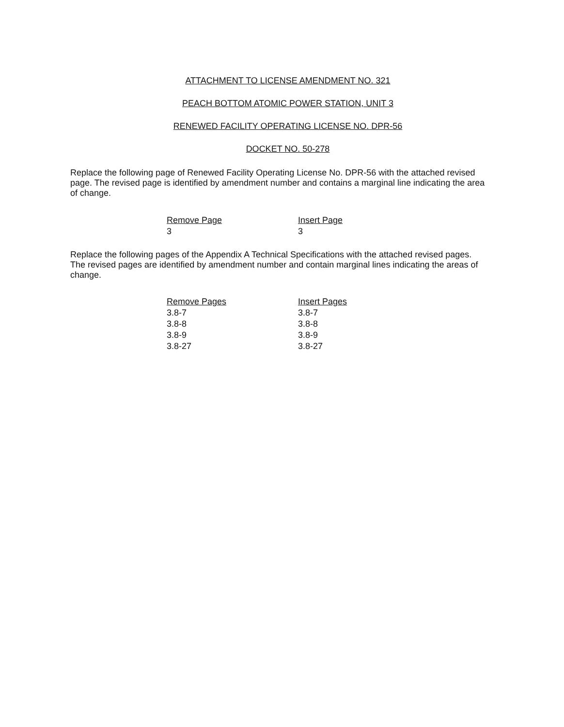ATTACHMENT TO LICENSE AMENDMENT NO. 321
PEACH BOTTOM ATOMIC POWER STATION, UNIT 3
RENEWED FACILITY OPERATING LICENSE NO. DPR-56
DOCKET NO. 50-278
Replace the following page of Renewed Facility Operating License No. DPR-56 with the attached revised page. The revised page is identified by amendment number and contains a marginal line indicating the area of change.
| Remove Page | Insert Page |
| --- | --- |
| 3 | 3 |
Replace the following pages of the Appendix A Technical Specifications with the attached revised pages. The revised pages are identified by amendment number and contain marginal lines indicating the areas of change.
| Remove Pages | Insert Pages |
| --- | --- |
| 3.8-7 | 3.8-7 |
| 3.8-8 | 3.8-8 |
| 3.8-9 | 3.8-9 |
| 3.8-27 | 3.8-27 |